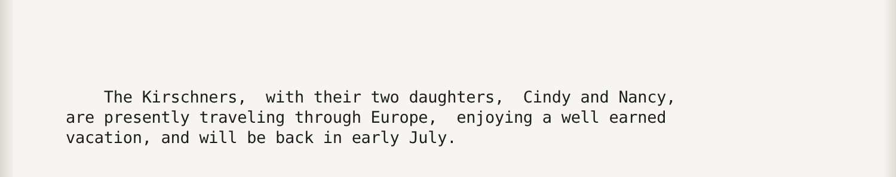The Kirschners, with their two daughters, Cindy and Nancy, are presently traveling through Europe, enjoying a well earned vacation, and will be back in early July.